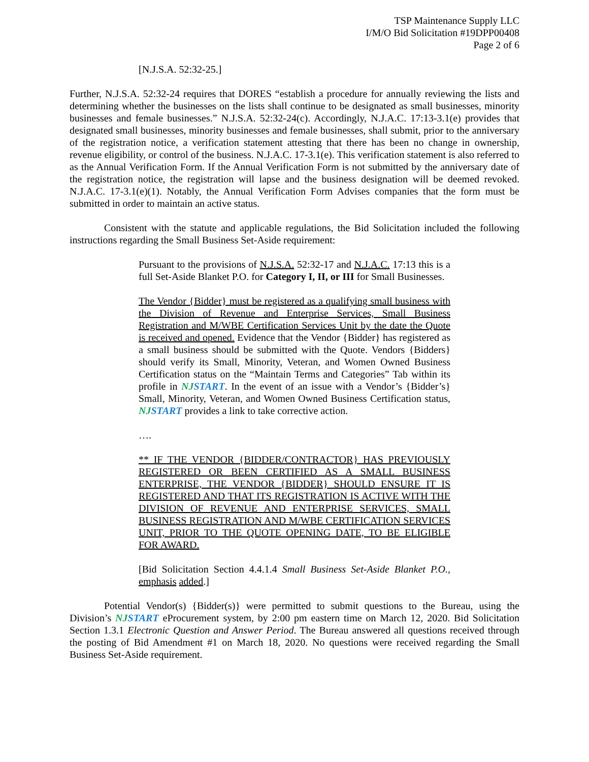TSP Maintenance Supply LLC
I/M/O Bid Solicitation #19DPP00408
Page 2 of 6
[N.J.S.A. 52:32-25.]
Further, N.J.S.A. 52:32-24 requires that DORES “establish a procedure for annually reviewing the lists and determining whether the businesses on the lists shall continue to be designated as small businesses, minority businesses and female businesses.” N.J.S.A. 52:32-24(c). Accordingly, N.J.A.C. 17:13-3.1(e) provides that designated small businesses, minority businesses and female businesses, shall submit, prior to the anniversary of the registration notice, a verification statement attesting that there has been no change in ownership, revenue eligibility, or control of the business. N.J.A.C. 17-3.1(e). This verification statement is also referred to as the Annual Verification Form. If the Annual Verification Form is not submitted by the anniversary date of the registration notice, the registration will lapse and the business designation will be deemed revoked. N.J.A.C. 17-3.1(e)(1). Notably, the Annual Verification Form Advises companies that the form must be submitted in order to maintain an active status.
Consistent with the statute and applicable regulations, the Bid Solicitation included the following instructions regarding the Small Business Set-Aside requirement:
Pursuant to the provisions of N.J.S.A. 52:32-17 and N.J.A.C. 17:13 this is a full Set-Aside Blanket P.O. for Category I, II, or III for Small Businesses.
The Vendor {Bidder} must be registered as a qualifying small business with the Division of Revenue and Enterprise Services, Small Business Registration and M/WBE Certification Services Unit by the date the Quote is received and opened. Evidence that the Vendor {Bidder} has registered as a small business should be submitted with the Quote. Vendors {Bidders} should verify its Small, Minority, Veteran, and Women Owned Business Certification status on the “Maintain Terms and Categories” Tab within its profile in NJSTART. In the event of an issue with a Vendor’s {Bidder’s} Small, Minority, Veteran, and Women Owned Business Certification status, NJSTART provides a link to take corrective action.
….
** IF THE VENDOR {BIDDER/CONTRACTOR} HAS PREVIOUSLY REGISTERED OR BEEN CERTIFIED AS A SMALL BUSINESS ENTERPRISE, THE VENDOR {BIDDER} SHOULD ENSURE IT IS REGISTERED AND THAT ITS REGISTRATION IS ACTIVE WITH THE DIVISION OF REVENUE AND ENTERPRISE SERVICES, SMALL BUSINESS REGISTRATION AND M/WBE CERTIFICATION SERVICES UNIT, PRIOR TO THE QUOTE OPENING DATE, TO BE ELIGIBLE FOR AWARD.
[Bid Solicitation Section 4.4.1.4 Small Business Set-Aside Blanket P.O., emphasis added.]
Potential Vendor(s) {Bidder(s)} were permitted to submit questions to the Bureau, using the Division’s NJSTART eProcurement system, by 2:00 pm eastern time on March 12, 2020. Bid Solicitation Section 1.3.1 Electronic Question and Answer Period. The Bureau answered all questions received through the posting of Bid Amendment #1 on March 18, 2020. No questions were received regarding the Small Business Set-Aside requirement.